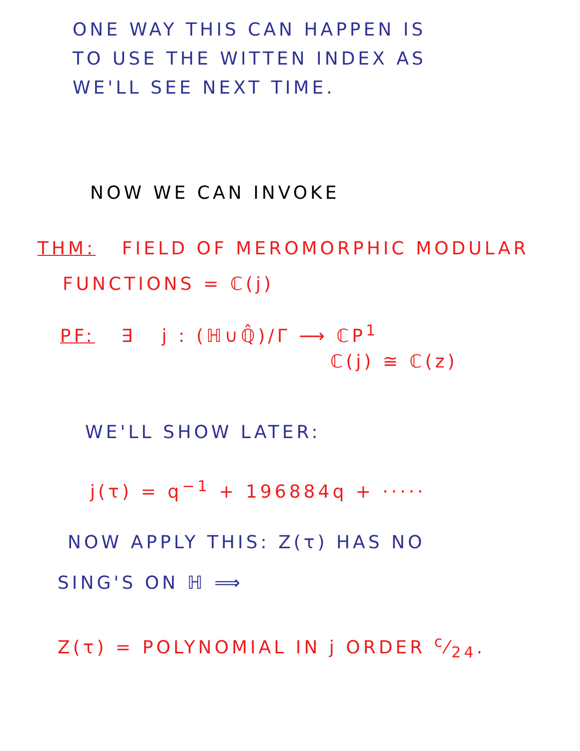ONE WAY THIS CAN HAPPEN IS
TO USE THE WITTEN INDEX AS
WE'LL SEE NEXT TIME.
NOW WE CAN INVOKE
THM: FIELD OF MEROMORPHIC MODULAR
FUNCTIONS = ℂ(j)
PF: ∃ j : (ℍ∪ℚ̂)/Γ ⟶ ℂP<sup>1</sup>
ℂ(j) ≅ ℂ(z)
WE'LL SHOW LATER:
j(τ) = q<sup>−1</sup> + 196884q + ·····
NOW APPLY THIS: Z(τ) HAS NO
SING'S ON ℍ ⟹
Z(τ) = POLYNOMIAL IN j ORDER c⁄24.